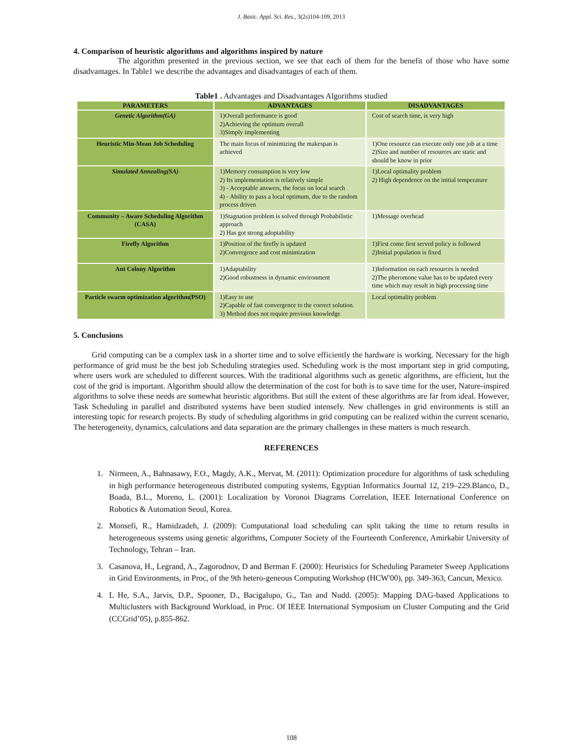J. Basic. Appl. Sci. Res., 3(2s)104-109, 2013
4. Comparison of heuristic algorithms and algorithms inspired by nature
The algorithm presented in the previous section, we see that each of them for the benefit of those who have some disadvantages. In Table1 we describe the advantages and disadvantages of each of them.
Table1 . Advantages and Disadvantages Algorithms studied
| PARAMETERS | ADVANTAGES | DISADVANTAGES |
| --- | --- | --- |
| Genetic Algorithm(GA) | 1)Overall performance is good 2)Achieving the optimum overall 3)Simply implementing | Cost of search time, is very high |
| Heuristic Min-Mean Job Scheduling | The main focus of minimizing the makespan is achieved | 1)One resource can execute only one job at a time 2)Size and number of resources are static and should be know in prior |
| Simulated Annealing(SA) | 1)Memory consumption is very low 2) Its implementation is relatively simple 3) - Acceptable answers, the focus on local search 4) - Ability to pass a local optimum, due to the random process driven | 1)Local optimality problem 2) High dependence on the initial temperature |
| Community – Aware Scheduling Algorithm (CASA) | 1)Stagnation problem is solved through Probabilistic approach 2) Has got strong adoptability | 1)Message overhead |
| Firefly Algorithm | 1)Position of the firefly is updated 2)Convergence and cost minimization | 1)First come first served policy is followed 2)Initial population is fixed |
| Ant Colony Algorithm | 1)Adaptability 2)Good robustness in dynamic environment | 1)Information on each resources is needed 2)The pheromone value has to be updated every time which may result in high processing time |
| Particle swarm optimization algorithm(PSO) | 1)Easy to use 2)Capable of fast convergence to the correct solution. 3) Method does not require previous knowledge | Local optimality problem |
5. Conclusions
Grid computing can be a complex task in a shorter time and to solve efficiently the hardware is working. Necessary for the high performance of grid must be the best job Scheduling strategies used. Scheduling work is the most important step in grid computing, where users work are scheduled to different sources. With the traditional algorithms such as genetic algorithms, are efficient, but the cost of the grid is important. Algorithm should allow the determination of the cost for both is to save time for the user, Nature-inspired algorithms to solve these needs are somewhat heuristic algorithms. But still the extent of these algorithms are far from ideal. However, Task Scheduling in parallel and distributed systems have been studied intensely. New challenges in grid environments is still an interesting topic for research projects. By study of scheduling algorithms in grid computing can be realized within the current scenario, The heterogeneity, dynamics, calculations and data separation are the primary challenges in these matters is much research.
REFERENCES
1. Nirmeen, A., Bahnasawy, F.O., Magdy, A.K., Mervat, M. (2011): Optimization procedure for algorithms of task scheduling in high performance heterogeneous distributed computing systems, Egyptian Informatics Journal 12, 219–229.Blanco, D., Boada, B.L., Moreno, L. (2001): Localization by Voronoi Diagrams Correlation, IEEE International Conference on Robotics & Automation Seoul, Korea.
2. Monsefi, R., Hamidzadeh, J. (2009): Computational load scheduling can split taking the time to return results in heterogeneous systems using genetic algorithms, Computer Society of the Fourteenth Conference, Amirkabir University of Technology, Tehran – Iran.
3. Casanova, H., Legrand, A., Zagorodnov, D and Berman F. (2000): Heuristics for Scheduling Parameter Sweep Applications in Grid Environments, in Proc, of the 9th hetero-geneous Computing Workshop (HCW'00), pp. 349-363, Cancun, Mexico.
4. L He, S.A., Jarvis, D.P., Spooner, D., Bacigalupo, G., Tan and Nudd. (2005): Mapping DAG-based Applications to Multiclusters with Background Workload, in Proc. Of IEEE International Symposium on Cluster Computing and the Grid (CCGrid’05), p.855-862.
108